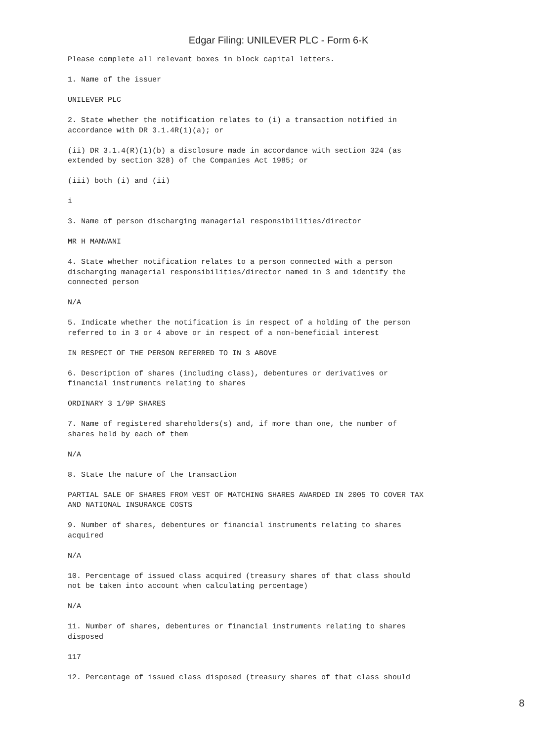Edgar Filing: UNILEVER PLC - Form 6-K
Please complete all relevant boxes in block capital letters.
1. Name of the issuer
UNILEVER PLC
2. State whether the notification relates to (i) a transaction notified in
accordance with DR 3.1.4R(1)(a); or
(ii) DR 3.1.4(R)(1)(b) a disclosure made in accordance with section 324 (as
extended by section 328) of the Companies Act 1985; or
(iii) both (i) and (ii)
i
3. Name of person discharging managerial responsibilities/director
MR H MANWANI
4. State whether notification relates to a person connected with a person
discharging managerial responsibilities/director named in 3 and identify the
connected person
N/A
5. Indicate whether the notification is in respect of a holding of the person
referred to in 3 or 4 above or in respect of a non-beneficial interest
IN RESPECT OF THE PERSON REFERRED TO IN 3 ABOVE
6. Description of shares (including class), debentures or derivatives or
financial instruments relating to shares
ORDINARY 3 1/9P SHARES
7. Name of registered shareholders(s) and, if more than one, the number of
shares held by each of them
N/A
8. State the nature of the transaction
PARTIAL SALE OF SHARES FROM VEST OF MATCHING SHARES AWARDED IN 2005 TO COVER TAX
AND NATIONAL INSURANCE COSTS
9. Number of shares, debentures or financial instruments relating to shares
acquired
N/A
10. Percentage of issued class acquired (treasury shares of that class should
not be taken into account when calculating percentage)
N/A
11. Number of shares, debentures or financial instruments relating to shares
disposed
117
12. Percentage of issued class disposed (treasury shares of that class should
8